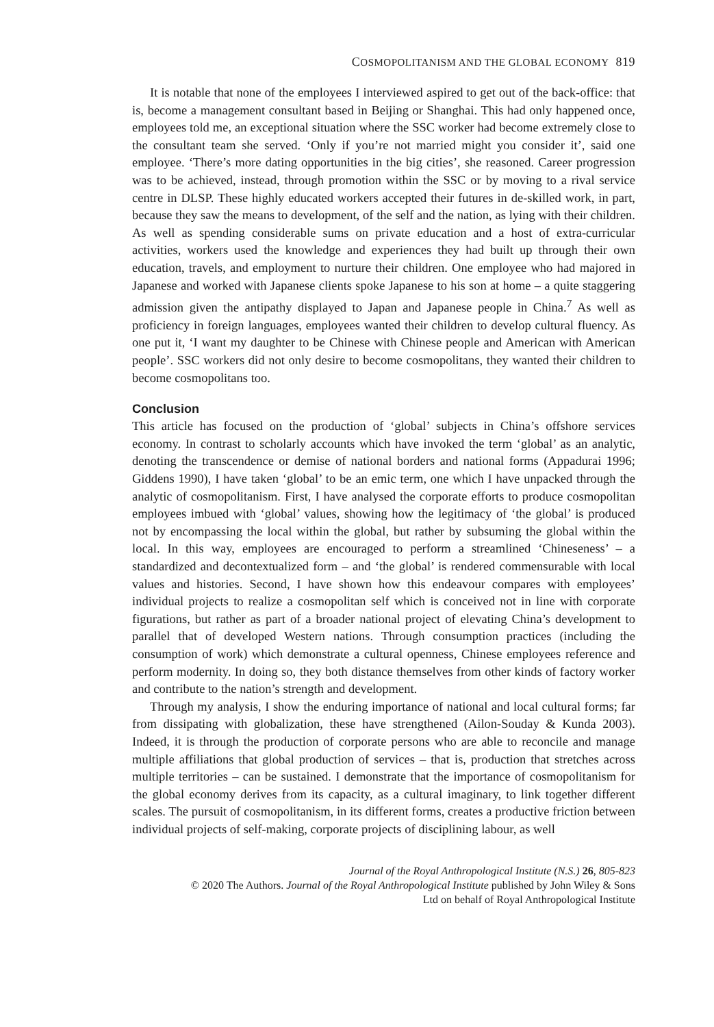COSMOPOLITANISM AND THE GLOBAL ECONOMY 819
It is notable that none of the employees I interviewed aspired to get out of the back-office: that is, become a management consultant based in Beijing or Shanghai. This had only happened once, employees told me, an exceptional situation where the SSC worker had become extremely close to the consultant team she served. ‘Only if you’re not married might you consider it’, said one employee. ‘There’s more dating opportunities in the big cities’, she reasoned. Career progression was to be achieved, instead, through promotion within the SSC or by moving to a rival service centre in DLSP. These highly educated workers accepted their futures in de-skilled work, in part, because they saw the means to development, of the self and the nation, as lying with their children. As well as spending considerable sums on private education and a host of extra-curricular activities, workers used the knowledge and experiences they had built up through their own education, travels, and employment to nurture their children. One employee who had majored in Japanese and worked with Japanese clients spoke Japanese to his son at home – a quite staggering admission given the antipathy displayed to Japan and Japanese people in China.<sup>7</sup> As well as proficiency in foreign languages, employees wanted their children to develop cultural fluency. As one put it, ‘I want my daughter to be Chinese with Chinese people and American with American people’. SSC workers did not only desire to become cosmopolitans, they wanted their children to become cosmopolitans too.
Conclusion
This article has focused on the production of ‘global’ subjects in China’s offshore services economy. In contrast to scholarly accounts which have invoked the term ‘global’ as an analytic, denoting the transcendence or demise of national borders and national forms (Appadurai 1996; Giddens 1990), I have taken ‘global’ to be an emic term, one which I have unpacked through the analytic of cosmopolitanism. First, I have analysed the corporate efforts to produce cosmopolitan employees imbued with ‘global’ values, showing how the legitimacy of ‘the global’ is produced not by encompassing the local within the global, but rather by subsuming the global within the local. In this way, employees are encouraged to perform a streamlined ‘Chineseness’ – a standardized and decontextualized form – and ‘the global’ is rendered commensurable with local values and histories. Second, I have shown how this endeavour compares with employees’ individual projects to realize a cosmopolitan self which is conceived not in line with corporate figurations, but rather as part of a broader national project of elevating China’s development to parallel that of developed Western nations. Through consumption practices (including the consumption of work) which demonstrate a cultural openness, Chinese employees reference and perform modernity. In doing so, they both distance themselves from other kinds of factory worker and contribute to the nation’s strength and development.
Through my analysis, I show the enduring importance of national and local cultural forms; far from dissipating with globalization, these have strengthened (Ailon-Souday & Kunda 2003). Indeed, it is through the production of corporate persons who are able to reconcile and manage multiple affiliations that global production of services – that is, production that stretches across multiple territories – can be sustained. I demonstrate that the importance of cosmopolitanism for the global economy derives from its capacity, as a cultural imaginary, to link together different scales. The pursuit of cosmopolitanism, in its different forms, creates a productive friction between individual projects of self-making, corporate projects of disciplining labour, as well
Journal of the Royal Anthropological Institute (N.S.) 26, 805-823
© 2020 The Authors. Journal of the Royal Anthropological Institute published by John Wiley & Sons
Ltd on behalf of Royal Anthropological Institute